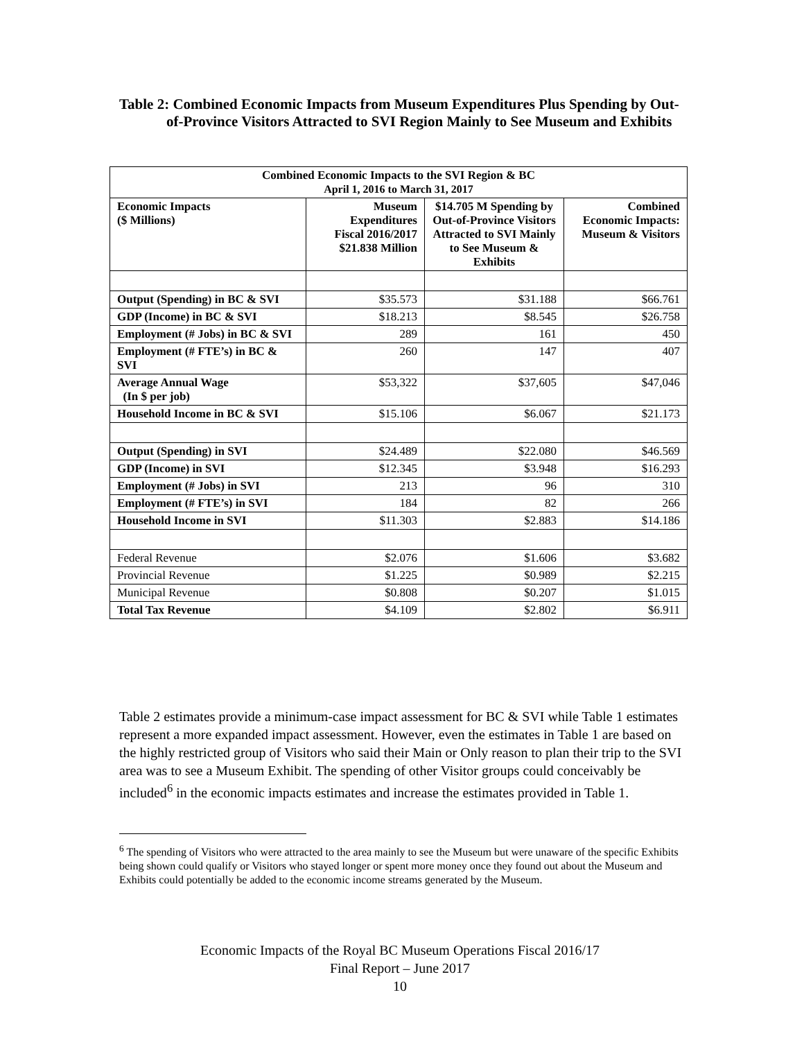Table 2: Combined Economic Impacts from Museum Expenditures Plus Spending by Out-of-Province Visitors Attracted to SVI Region Mainly to See Museum and Exhibits
| Combined Economic Impacts to the SVI Region & BC April 1, 2016 to March 31, 2017 | | | |
| --- | --- | --- | --- |
| Economic Impacts ($ Millions) | Museum Expenditures Fiscal 2016/2017 $21.838 Million | $14.705 M Spending by Out-of-Province Visitors Attracted to SVI Mainly to See Museum & Exhibits | Combined Economic Impacts: Museum & Visitors |
| Output (Spending) in BC & SVI | $35.573 | $31.188 | $66.761 |
| GDP (Income) in BC & SVI | $18.213 | $8.545 | $26.758 |
| Employment (# Jobs) in BC & SVI | 289 | 161 | 450 |
| Employment (# FTE’s) in BC & SVI | 260 | 147 | 407 |
| Average Annual Wage (In $ per job) | $53,322 | $37,605 | $47,046 |
| Household Income in BC & SVI | $15.106 | $6.067 | $21.173 |
| Output (Spending) in SVI | $24.489 | $22.080 | $46.569 |
| GDP (Income) in SVI | $12.345 | $3.948 | $16.293 |
| Employment (# Jobs) in SVI | 213 | 96 | 310 |
| Employment (# FTE’s) in SVI | 184 | 82 | 266 |
| Household Income in SVI | $11.303 | $2.883 | $14.186 |
| Federal Revenue | $2.076 | $1.606 | $3.682 |
| Provincial Revenue | $1.225 | $0.989 | $2.215 |
| Municipal Revenue | $0.808 | $0.207 | $1.015 |
| Total Tax Revenue | $4.109 | $2.802 | $6.911 |
Table 2 estimates provide a minimum-case impact assessment for BC & SVI while Table 1 estimates represent a more expanded impact assessment. However, even the estimates in Table 1 are based on the highly restricted group of Visitors who said their Main or Only reason to plan their trip to the SVI area was to see a Museum Exhibit. The spending of other Visitor groups could conceivably be included<sup>6</sup> in the economic impacts estimates and increase the estimates provided in Table 1.
<sup>6</sup> The spending of Visitors who were attracted to the area mainly to see the Museum but were unaware of the specific Exhibits being shown could qualify or Visitors who stayed longer or spent more money once they found out about the Museum and Exhibits could potentially be added to the economic income streams generated by the Museum.
Economic Impacts of the Royal BC Museum Operations Fiscal 2016/17
Final Report – June 2017
10